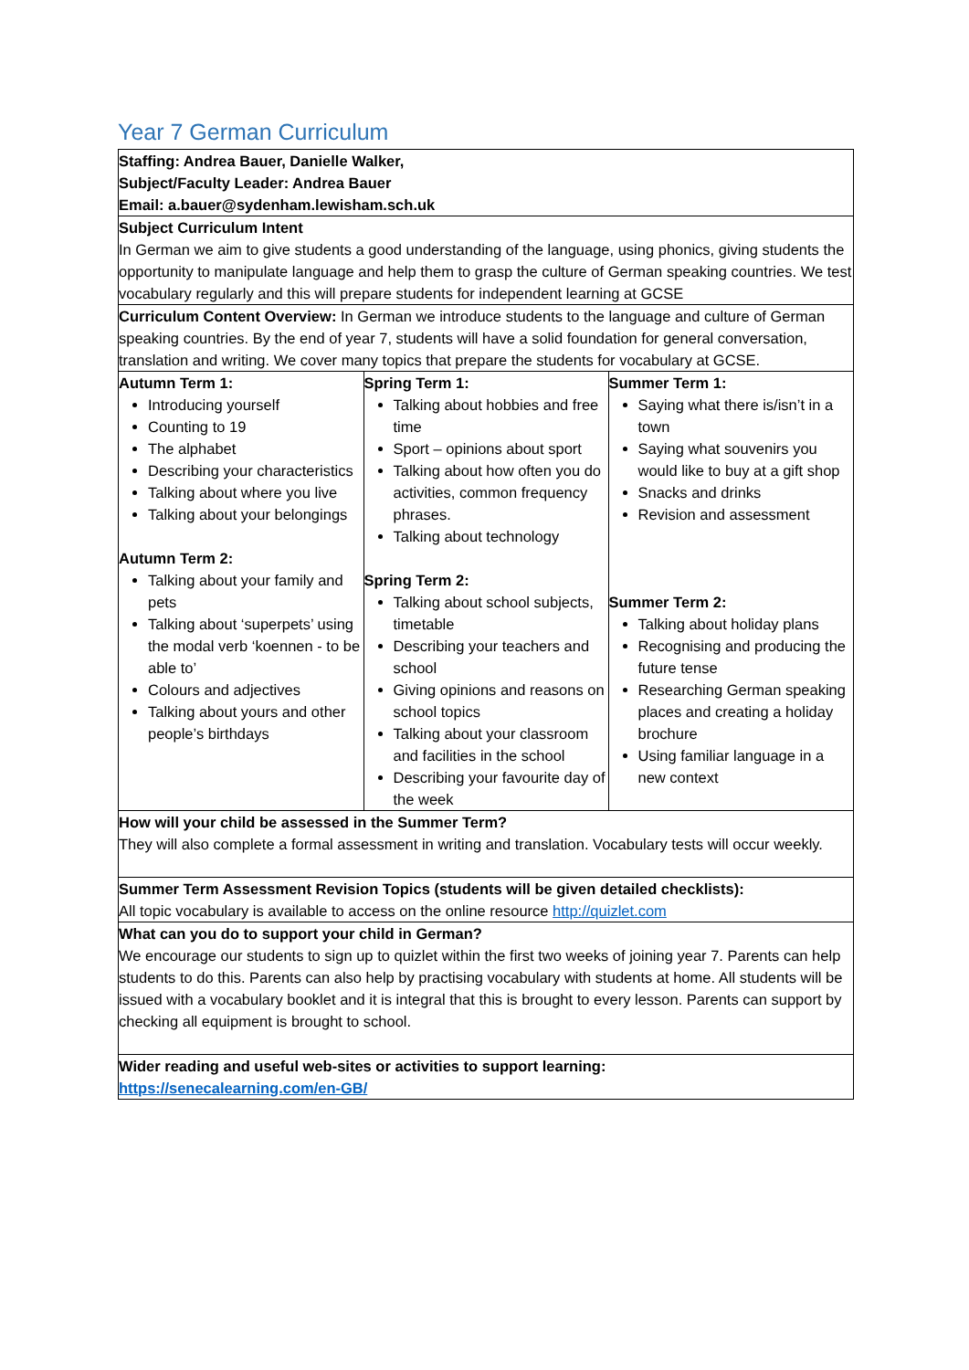Year 7 German Curriculum
| Staffing: Andrea Bauer, Danielle Walker, Subject/Faculty Leader: Andrea Bauer Email: a.bauer@sydenham.lewisham.sch.uk |
| Subject Curriculum Intent In German we aim to give students a good understanding of the language, using phonics, giving students the opportunity to manipulate language and help them to grasp the culture of German speaking countries. We test vocabulary regularly and this will prepare students for independent learning at GCSE |
| Curriculum Content Overview: In German we introduce students to the language and culture of German speaking countries. By the end of year 7, students will have a solid foundation for general conversation, translation and writing. We cover many topics that prepare the students for vocabulary at GCSE. |
| / Autumn Term 1: Introducing yourself Counting to 19 The alphabet Describing your characteristics Talking about where you live Talking about your belongings Autumn Term 2: Talking about your family and pets Talking about ‘superpets’ using the modal verb ‘koennen - to be able to’ Colours and adjectives Talking about yours and other people’s birthdays / Spring Term 1: Talking about hobbies and free time Sport – opinions about sport Talking about how often you do activities, common frequency phrases. Talking about technology Spring Term 2: Talking about school subjects, timetable Describing your teachers and school Giving opinions and reasons on school topics Talking about your classroom and facilities in the school Describing your favourite day of the week / Summer Term 1: Saying what there is/isn’t in a town Saying what souvenirs you would like to buy at a gift shop Snacks and drinks Revision and assessment Summer Term 2: Talking about holiday plans Recognising and producing the future tense Researching German speaking places and creating a holiday brochure Using familiar language in a new context / |
| How will your child be assessed in the Summer Term? They will also complete a formal assessment in writing and translation. Vocabulary tests will occur weekly. |
| Summer Term Assessment Revision Topics (students will be given detailed checklists): All topic vocabulary is available to access on the online resource http://quizlet.com |
| What can you do to support your child in German? We encourage our students to sign up to quizlet within the first two weeks of joining year 7. Parents can help students to do this. Parents can also help by practising vocabulary with students at home. All students will be issued with a vocabulary booklet and it is integral that this is brought to every lesson. Parents can support by checking all equipment is brought to school. |
| Wider reading and useful web-sites or activities to support learning: https://senecalearning.com/en-GB/ |